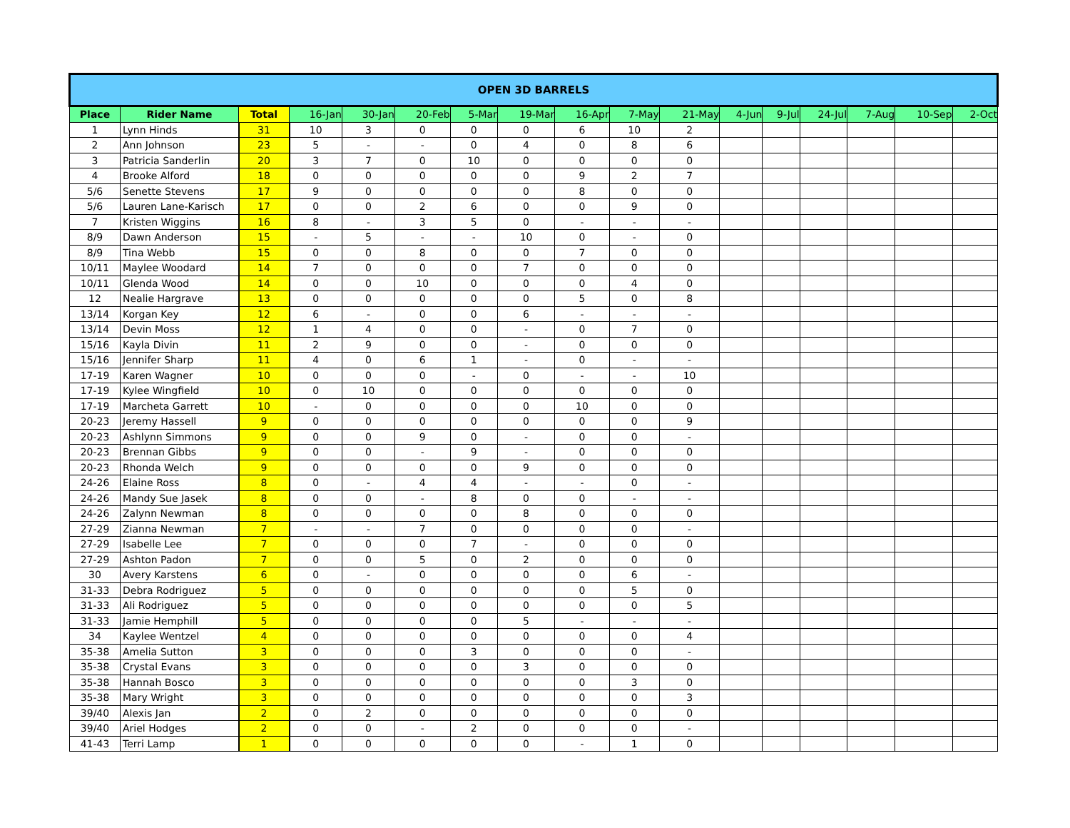| OPEN 3D BARRELS | | | | | | | | | | | | | | | | |
| Place | Rider Name | Total | 16-Jan | 30-Jan | 20-Feb | 5-Mar | 19-Mar | 16-Apr | 7-May | 21-May | 4-Jun | 9-Jul | 24-Jul | 7-Aug | 10-Sep | 2-Oct |
| 1 | Lynn Hinds | 31 | 10 | 3 | 0 | 0 | 0 | 6 | 10 | 2 | | | | | | |
| 2 | Ann Johnson | 23 | 5 | - | - | 0 | 4 | 0 | 8 | 6 | | | | | | |
| 3 | Patricia Sanderlin | 20 | 3 | 7 | 0 | 10 | 0 | 0 | 0 | 0 | | | | | | |
| 4 | Brooke Alford | 18 | 0 | 0 | 0 | 0 | 0 | 9 | 2 | 7 | | | | | | |
| 5/6 | Senette Stevens | 17 | 9 | 0 | 0 | 0 | 0 | 8 | 0 | 0 | | | | | | |
| 5/6 | Lauren Lane-Karisch | 17 | 0 | 0 | 2 | 6 | 0 | 0 | 9 | 0 | | | | | | |
| 7 | Kristen Wiggins | 16 | 8 | - | 3 | 5 | 0 | - | - | - | | | | | | |
| 8/9 | Dawn Anderson | 15 | - | 5 | - | - | 10 | 0 | - | 0 | | | | | | |
| 8/9 | Tina Webb | 15 | 0 | 0 | 8 | 0 | 0 | 7 | 0 | 0 | | | | | | |
| 10/11 | Maylee Woodard | 14 | 7 | 0 | 0 | 0 | 7 | 0 | 0 | 0 | | | | | | |
| 10/11 | Glenda Wood | 14 | 0 | 0 | 10 | 0 | 0 | 0 | 4 | 0 | | | | | | |
| 12 | Nealie Hargrave | 13 | 0 | 0 | 0 | 0 | 0 | 5 | 0 | 8 | | | | | | |
| 13/14 | Korgan Key | 12 | 6 | - | 0 | 0 | 6 | - | - | - | | | | | | |
| 13/14 | Devin Moss | 12 | 1 | 4 | 0 | 0 | - | 0 | 7 | 0 | | | | | | |
| 15/16 | Kayla Divin | 11 | 2 | 9 | 0 | 0 | - | 0 | 0 | 0 | | | | | | |
| 15/16 | Jennifer Sharp | 11 | 4 | 0 | 6 | 1 | - | 0 | - | - | | | | | | |
| 17-19 | Karen Wagner | 10 | 0 | 0 | 0 | - | 0 | - | - | 10 | | | | | | |
| 17-19 | Kylee Wingfield | 10 | 0 | 10 | 0 | 0 | 0 | 0 | 0 | 0 | | | | | | |
| 17-19 | Marcheta Garrett | 10 | - | 0 | 0 | 0 | 0 | 10 | 0 | 0 | | | | | | |
| 20-23 | Jeremy Hassell | 9 | 0 | 0 | 0 | 0 | 0 | 0 | 0 | 9 | | | | | | |
| 20-23 | Ashlynn Simmons | 9 | 0 | 0 | 9 | 0 | - | 0 | 0 | - | | | | | | |
| 20-23 | Brennan Gibbs | 9 | 0 | 0 | - | 9 | - | 0 | 0 | 0 | | | | | | |
| 20-23 | Rhonda Welch | 9 | 0 | 0 | 0 | 0 | 9 | 0 | 0 | 0 | | | | | | |
| 24-26 | Elaine Ross | 8 | 0 | - | 4 | 4 | - | - | 0 | - | | | | | | |
| 24-26 | Mandy Sue Jasek | 8 | 0 | 0 | - | 8 | 0 | 0 | - | - | | | | | | |
| 24-26 | Zalynn Newman | 8 | 0 | 0 | 0 | 0 | 8 | 0 | 0 | 0 | | | | | | |
| 27-29 | Zianna Newman | 7 | - | - | 7 | 0 | 0 | 0 | 0 | - | | | | | | |
| 27-29 | Isabelle Lee | 7 | 0 | 0 | 0 | 7 | - | 0 | 0 | 0 | | | | | | |
| 27-29 | Ashton Padon | 7 | 0 | 0 | 5 | 0 | 2 | 0 | 0 | 0 | | | | | | |
| 30 | Avery Karstens | 6 | 0 | - | 0 | 0 | 0 | 0 | 6 | - | | | | | | |
| 31-33 | Debra Rodriguez | 5 | 0 | 0 | 0 | 0 | 0 | 0 | 5 | 0 | | | | | | |
| 31-33 | Ali Rodriguez | 5 | 0 | 0 | 0 | 0 | 0 | 0 | 0 | 5 | | | | | | |
| 31-33 | Jamie Hemphill | 5 | 0 | 0 | 0 | 0 | 5 | - | - | - | | | | | | |
| 34 | Kaylee Wentzel | 4 | 0 | 0 | 0 | 0 | 0 | 0 | 0 | 4 | | | | | | |
| 35-38 | Amelia Sutton | 3 | 0 | 0 | 0 | 3 | 0 | 0 | 0 | - | | | | | | |
| 35-38 | Crystal Evans | 3 | 0 | 0 | 0 | 0 | 3 | 0 | 0 | 0 | | | | | | |
| 35-38 | Hannah Bosco | 3 | 0 | 0 | 0 | 0 | 0 | 0 | 3 | 0 | | | | | | |
| 35-38 | Mary Wright | 3 | 0 | 0 | 0 | 0 | 0 | 0 | 0 | 3 | | | | | | |
| 39/40 | Alexis Jan | 2 | 0 | 2 | 0 | 0 | 0 | 0 | 0 | 0 | | | | | | |
| 39/40 | Ariel Hodges | 2 | 0 | 0 | - | 2 | 0 | 0 | 0 | - | | | | | | |
| 41-43 | Terri Lamp | 1 | 0 | 0 | 0 | 0 | 0 | - | 1 | 0 | | | | | | |